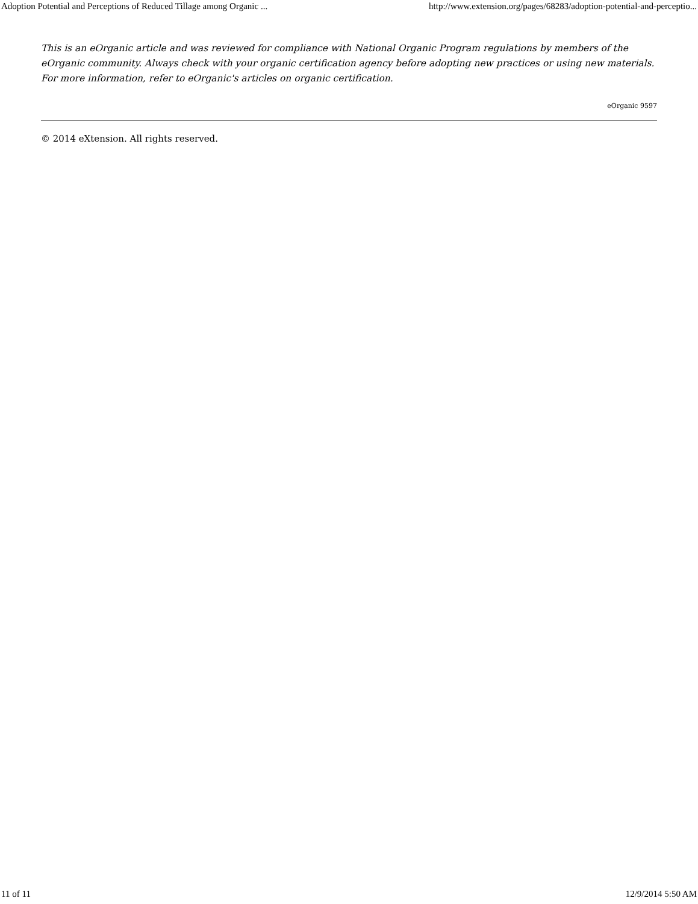Adoption Potential and Perceptions of Reduced Tillage among Organic ... http://www.extension.org/pages/68283/adoption-potential-and-perceptio...
This is an eOrganic article and was reviewed for compliance with National Organic Program regulations by members of the eOrganic community. Always check with your organic certification agency before adopting new practices or using new materials. For more information, refer to eOrganic's articles on organic certification.
eOrganic 9597
© 2014 eXtension. All rights reserved.
11 of 11 12/9/2014 5:50 AM